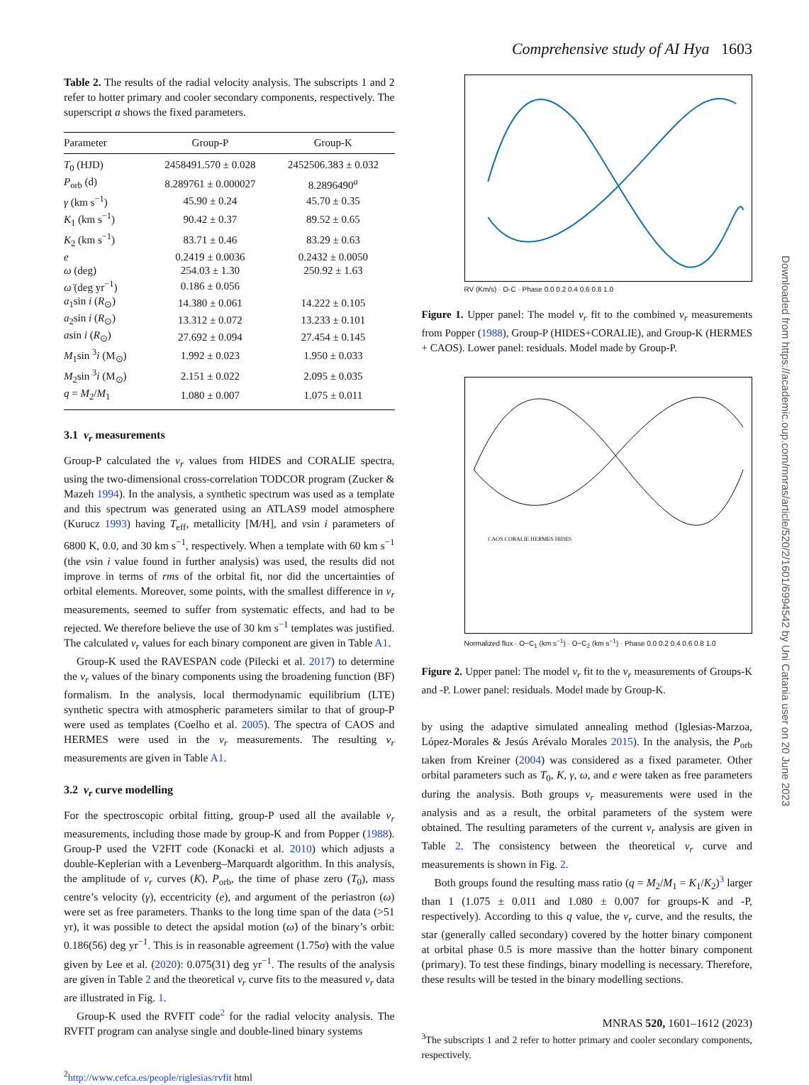Comprehensive study of AI Hya 1603
Downloaded from https://academic.oup.com/mnras/article/520/2/1601/6994542 by Uni Catania user on 20 June 2023
Table 2. The results of the radial velocity analysis. The subscripts 1 and 2 refer to hotter primary and cooler secondary components, respectively. The superscript a shows the fixed parameters.
| Parameter | Group-P | Group-K |
| --- | --- | --- |
| T<sub>0</sub> (HJD) | 2458491.570 ± 0.028 | 2452506.383 ± 0.032 |
| P<sub>orb</sub> (d) | 8.289761 ± 0.000027 | 8.2896490<sup>a</sup> |
| γ (km s<sup>−1</sup>) | 45.90 ± 0.24 | 45.70 ± 0.35 |
| K<sub>1</sub> (km s<sup>−1</sup>) | 90.42 ± 0.37 | 89.52 ± 0.65 |
| K<sub>2</sub> (km s<sup>−1</sup>) | 83.71 ± 0.46 | 83.29 ± 0.63 |
| e | 0.2419 ± 0.0036 | 0.2432 ± 0.0050 |
| ω (deg) | 254.03 ± 1.30 | 250.92 ± 1.63 |
| ω̇ (deg yr<sup>−1</sup>) | 0.186 ± 0.056 | |
| a<sub>1</sub>sin i ( R<sub>⊙</sub>) | 14.380 ± 0.061 | 14.222 ± 0.105 |
| a<sub>2</sub>sin i ( R<sub>⊙</sub>) | 13.312 ± 0.072 | 13.233 ± 0.101 |
| a sin i ( R<sub>⊙</sub>) | 27.692 ± 0.094 | 27.454 ± 0.145 |
| M<sub>1</sub>sin <sup>3</sup> i (M<sub>⊙</sub>) | 1.992 ± 0.023 | 1.950 ± 0.033 |
| M<sub>2</sub>sin <sup>3</sup> i (M<sub>⊙</sub>) | 2.151 ± 0.022 | 2.095 ± 0.035 |
| q = M<sub>2</sub>/ M<sub>1</sub> | 1.080 ± 0.007 | 1.075 ± 0.011 |
3.1 v<sub>r</sub> measurements
Group-P calculated the v<sub>r</sub> values from HIDES and CORALIE spectra, using the two-dimensional cross-correlation TODCOR program (Zucker & Mazeh 1994). In the analysis, a synthetic spectrum was used as a template and this spectrum was generated using an ATLAS9 model atmosphere (Kurucz 1993) having T<sub>eff</sub>, metallicity [M/H], and vsin i parameters of 6800 K, 0.0, and 30 km s<sup>−1</sup>, respectively. When a template with 60 km s<sup>−1</sup> (the vsin i value found in further analysis) was used, the results did not improve in terms of rms of the orbital fit, nor did the uncertainties of orbital elements. Moreover, some points, with the smallest difference in v<sub>r</sub> measurements, seemed to suffer from systematic effects, and had to be rejected. We therefore believe the use of 30 km s<sup>−1</sup> templates was justified. The calculated v<sub>r</sub> values for each binary component are given in Table A1.
Group-K used the RAVESPAN code (Pilecki et al. 2017) to determine the v<sub>r</sub> values of the binary components using the broadening function (BF) formalism. In the analysis, local thermodynamic equilibrium (LTE) synthetic spectra with atmospheric parameters similar to that of group-P were used as templates (Coelho et al. 2005). The spectra of CAOS and HERMES were used in the v<sub>r</sub> measurements. The resulting v<sub>r</sub> measurements are given in Table A1.
3.2 v<sub>r</sub> curve modelling
For the spectroscopic orbital fitting, group-P used all the available v<sub>r</sub> measurements, including those made by group-K and from Popper (1988). Group-P used the V2FIT code (Konacki et al. 2010) which adjusts a double-Keplerian with a Levenberg–Marquardt algorithm. In this analysis, the amplitude of v<sub>r</sub> curves (K), P<sub>orb</sub>, the time of phase zero (T<sub>0</sub>), mass centre’s velocity (γ), eccentricity (e), and argument of the periastron (ω) were set as free parameters. Thanks to the long time span of the data (>51 yr), it was possible to detect the apsidal motion (ω̇) of the binary’s orbit: 0.186(56) deg yr<sup>−1</sup>. This is in reasonable agreement (1.75σ) with the value given by Lee et al. (2020): 0.075(31) deg yr<sup>−1</sup>. The results of the analysis are given in Table 2 and the theoretical v<sub>r</sub> curve fits to the measured v<sub>r</sub> data are illustrated in Fig. 1.
Group-K used the RVFIT code<sup>2</sup> for the radial velocity analysis. The RVFIT program can analyse single and double-lined binary systems
<sup>2</sup> http://www.cefca.es/people/riglesias/rvfit html
RV (Km/s) · O-C · Phase 0.0 0.2 0.4 0.6 0.8 1.0
Figure 1. Upper panel: The model v<sub>r</sub> fit to the combined v<sub>r</sub> measurements from Popper (1988), Group-P (HIDES+CORALIE), and Group-K (HERMES + CAOS). Lower panel: residuals. Model made by Group-P.
CAOS CORALIE HERMES HIDES
Normalized flux · O−C<sub>1</sub> (km s<sup>−1</sup>) · O−C<sub>2</sub> (km s<sup>−1</sup>) · Phase 0.0 0.2 0.4 0.6 0.8 1.0
Figure 2. Upper panel: The model v<sub>r</sub> fit to the v<sub>r</sub> measurements of Groups-K and -P. Lower panel: residuals. Model made by Group-K.
by using the adaptive simulated annealing method (Iglesias-Marzoa, López-Morales & Jesús Arévalo Morales 2015). In the analysis, the P<sub>orb</sub> taken from Kreiner (2004) was considered as a fixed parameter. Other orbital parameters such as T<sub>0</sub>, K, γ, ω, and e were taken as free parameters during the analysis. Both groups v<sub>r</sub> measurements were used in the analysis and as a result, the orbital parameters of the system were obtained. The resulting parameters of the current v<sub>r</sub> analysis are given in Table 2. The consistency between the theoretical v<sub>r</sub> curve and measurements is shown in Fig. 2.
Both groups found the resulting mass ratio (q = M<sub>2</sub>/M<sub>1</sub> = K<sub>1</sub>/K<sub>2</sub>)<sup>3</sup> larger than 1 (1.075 ± 0.011 and 1.080 ± 0.007 for groups-K and -P, respectively). According to this q value, the v<sub>r</sub> curve, and the results, the star (generally called secondary) covered by the hotter binary component at orbital phase 0.5 is more massive than the hotter binary component (primary). To test these findings, binary modelling is necessary. Therefore, these results will be tested in the binary modelling sections.
<sup>3</sup> The subscripts 1 and 2 refer to hotter primary and cooler secondary components, respectively.
MNRAS 520, 1601–1612 (2023)